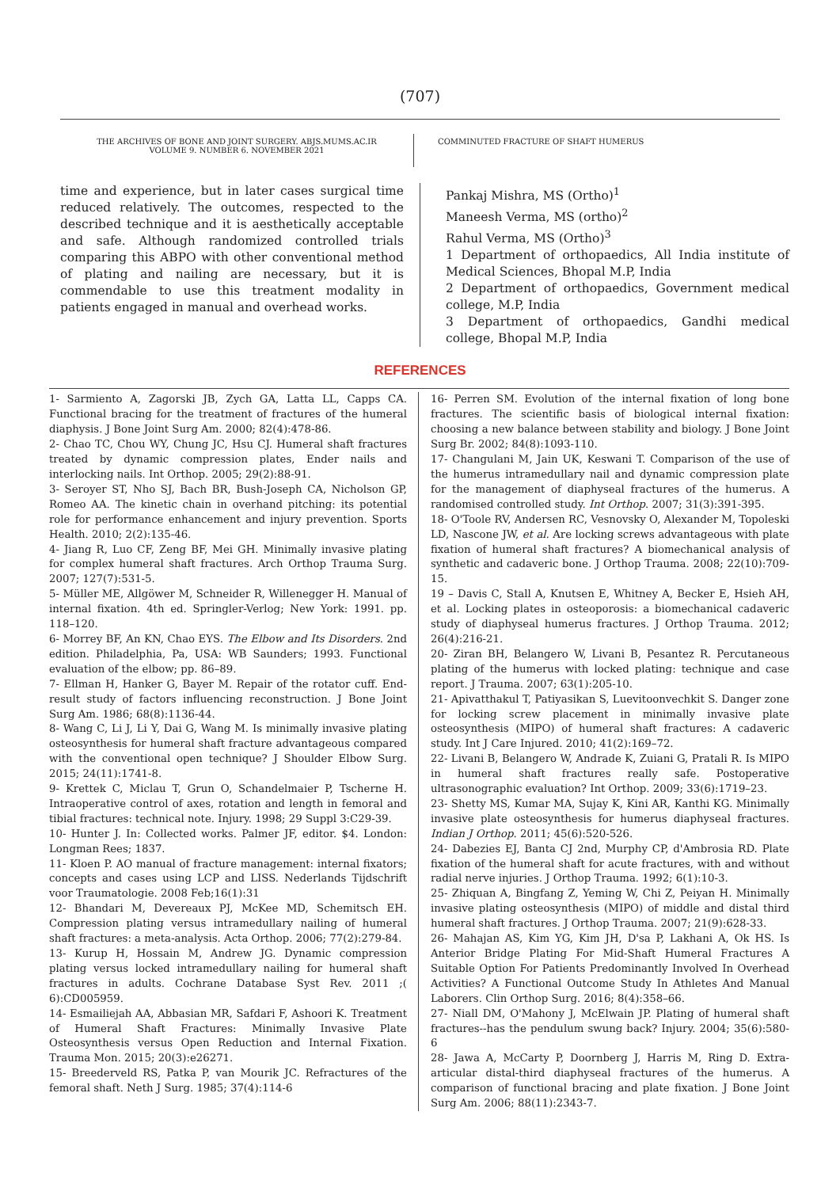(707)
THE ARCHIVES OF BONE AND JOINT SURGERY. ABJS.MUMS.AC.IR
VOLUME 9. NUMBER 6. NOVEMBER 2021
COMMINUTED FRACTURE OF SHAFT HUMERUS
time and experience, but in later cases surgical time reduced relatively. The outcomes, respected to the described technique and it is aesthetically acceptable and safe. Although randomized controlled trials comparing this ABPO with other conventional method of plating and nailing are necessary, but it is commendable to use this treatment modality in patients engaged in manual and overhead works.
Pankaj Mishra, MS (Ortho)<sup>1</sup>
Maneesh Verma, MS (ortho)<sup>2</sup>
Rahul Verma, MS (Ortho)<sup>3</sup>
1 Department of orthopaedics, All India institute of Medical Sciences, Bhopal M.P, India
2 Department of orthopaedics, Government medical college, M.P, India
3 Department of orthopaedics, Gandhi medical college, Bhopal M.P, India
REFERENCES
1- Sarmiento A, Zagorski JB, Zych GA, Latta LL, Capps CA. Functional bracing for the treatment of fractures of the humeral diaphysis. J Bone Joint Surg Am. 2000; 82(4):478-86.
2- Chao TC, Chou WY, Chung JC, Hsu CJ. Humeral shaft fractures treated by dynamic compression plates, Ender nails and interlocking nails. Int Orthop. 2005; 29(2):88-91.
3- Seroyer ST, Nho SJ, Bach BR, Bush-Joseph CA, Nicholson GP, Romeo AA. The kinetic chain in overhand pitching: its potential role for performance enhancement and injury prevention. Sports Health. 2010; 2(2):135-46.
4- Jiang R, Luo CF, Zeng BF, Mei GH. Minimally invasive plating for complex humeral shaft fractures. Arch Orthop Trauma Surg. 2007; 127(7):531-5.
5- Müller ME, Allgöwer M, Schneider R, Willenegger H. Manual of internal fixation. 4th ed. Springler-Verlog; New York: 1991. pp. 118–120.
6- Morrey BF, An KN, Chao EYS. The Elbow and Its Disorders. 2nd edition. Philadelphia, Pa, USA: WB Saunders; 1993. Functional evaluation of the elbow; pp. 86–89.
7- Ellman H, Hanker G, Bayer M. Repair of the rotator cuff. End-result study of factors influencing reconstruction. J Bone Joint Surg Am. 1986; 68(8):1136-44.
8- Wang C, Li J, Li Y, Dai G, Wang M. Is minimally invasive plating osteosynthesis for humeral shaft fracture advantageous compared with the conventional open technique? J Shoulder Elbow Surg. 2015; 24(11):1741-8.
9- Krettek C, Miclau T, Grun O, Schandelmaier P, Tscherne H. Intraoperative control of axes, rotation and length in femoral and tibial fractures: technical note. Injury. 1998; 29 Suppl 3:C29-39.
10- Hunter J. In: Collected works. Palmer JF, editor. $4. London: Longman Rees; 1837.
11- Kloen P. AO manual of fracture management: internal fixators; concepts and cases using LCP and LISS. Nederlands Tijdschrift voor Traumatologie. 2008 Feb;16(1):31
12- Bhandari M, Devereaux PJ, McKee MD, Schemitsch EH. Compression plating versus intramedullary nailing of humeral shaft fractures: a meta-analysis. Acta Orthop. 2006; 77(2):279-84.
13- Kurup H, Hossain M, Andrew JG. Dynamic compression plating versus locked intramedullary nailing for humeral shaft fractures in adults. Cochrane Database Syst Rev. 2011 ;( 6):CD005959.
14- Esmailiejah AA, Abbasian MR, Safdari F, Ashoori K. Treatment of Humeral Shaft Fractures: Minimally Invasive Plate Osteosynthesis versus Open Reduction and Internal Fixation. Trauma Mon. 2015; 20(3):e26271.
15- Breederveld RS, Patka P, van Mourik JC. Refractures of the femoral shaft. Neth J Surg. 1985; 37(4):114-6
16- Perren SM. Evolution of the internal fixation of long bone fractures. The scientific basis of biological internal fixation: choosing a new balance between stability and biology. J Bone Joint Surg Br. 2002; 84(8):1093-110.
17- Changulani M, Jain UK, Keswani T. Comparison of the use of the humerus intramedullary nail and dynamic compression plate for the management of diaphyseal fractures of the humerus. A randomised controlled study. Int Orthop. 2007; 31(3):391-395.
18- O'Toole RV, Andersen RC, Vesnovsky O, Alexander M, Topoleski LD, Nascone JW, et al. Are locking screws advantageous with plate fixation of humeral shaft fractures? A biomechanical analysis of synthetic and cadaveric bone. J Orthop Trauma. 2008; 22(10):709-15.
19 – Davis C, Stall A, Knutsen E, Whitney A, Becker E, Hsieh AH, et al. Locking plates in osteoporosis: a biomechanical cadaveric study of diaphyseal humerus fractures. J Orthop Trauma. 2012; 26(4):216-21.
20- Ziran BH, Belangero W, Livani B, Pesantez R. Percutaneous plating of the humerus with locked plating: technique and case report. J Trauma. 2007; 63(1):205-10.
21- Apivatthakul T, Patiyasikan S, Luevitoonvechkit S. Danger zone for locking screw placement in minimally invasive plate osteosynthesis (MIPO) of humeral shaft fractures: A cadaveric study. Int J Care Injured. 2010; 41(2):169–72.
22- Livani B, Belangero W, Andrade K, Zuiani G, Pratali R. Is MIPO in humeral shaft fractures really safe. Postoperative ultrasonographic evaluation? Int Orthop. 2009; 33(6):1719–23.
23- Shetty MS, Kumar MA, Sujay K, Kini AR, Kanthi KG. Minimally invasive plate osteosynthesis for humerus diaphyseal fractures. Indian J Orthop. 2011; 45(6):520-526.
24- Dabezies EJ, Banta CJ 2nd, Murphy CP, d'Ambrosia RD. Plate fixation of the humeral shaft for acute fractures, with and without radial nerve injuries. J Orthop Trauma. 1992; 6(1):10-3.
25- Zhiquan A, Bingfang Z, Yeming W, Chi Z, Peiyan H. Minimally invasive plating osteosynthesis (MIPO) of middle and distal third humeral shaft fractures. J Orthop Trauma. 2007; 21(9):628-33.
26- Mahajan AS, Kim YG, Kim JH, D'sa P, Lakhani A, Ok HS. Is Anterior Bridge Plating For Mid-Shaft Humeral Fractures A Suitable Option For Patients Predominantly Involved In Overhead Activities? A Functional Outcome Study In Athletes And Manual Laborers. Clin Orthop Surg. 2016; 8(4):358–66.
27- Niall DM, O'Mahony J, McElwain JP. Plating of humeral shaft fractures--has the pendulum swung back? Injury. 2004; 35(6):580-6
28- Jawa A, McCarty P, Doornberg J, Harris M, Ring D. Extra-articular distal-third diaphyseal fractures of the humerus. A comparison of functional bracing and plate fixation. J Bone Joint Surg Am. 2006; 88(11):2343-7.